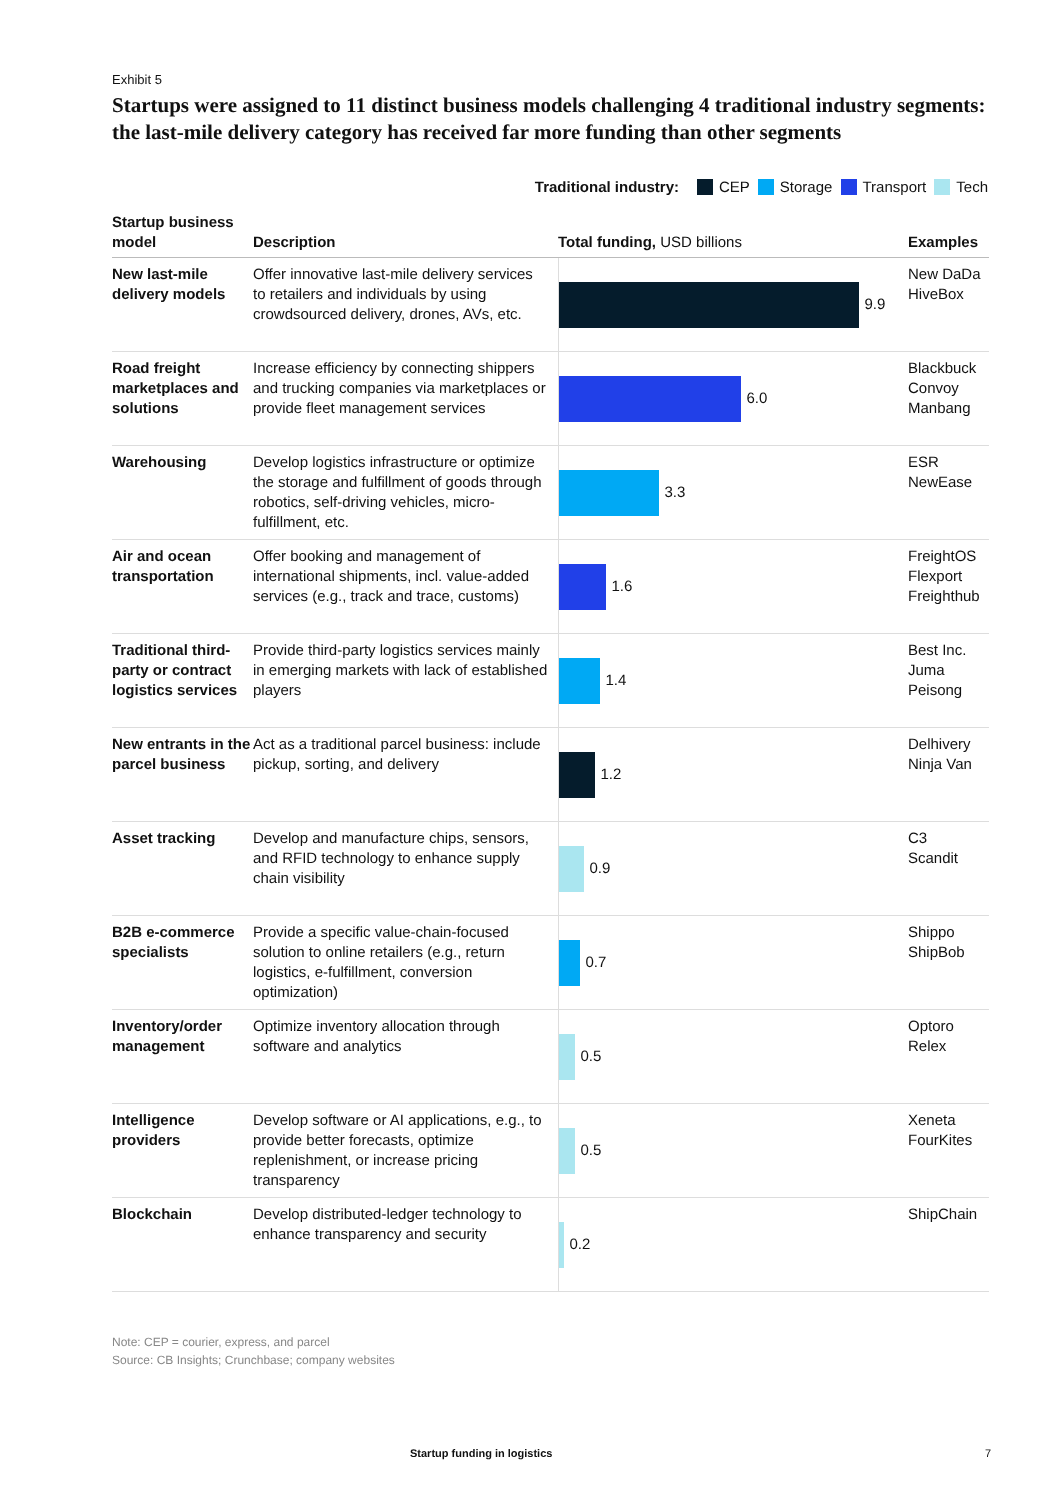Exhibit 5
Startups were assigned to 11 distinct business models challenging 4 traditional industry segments: the last-mile delivery category has received far more funding than other segments
Traditional industry: CEP Storage Transport Tech
| Startup business model | Description | Total funding, USD billions | Examples |
| --- | --- | --- | --- |
| New last-mile delivery models | Offer innovative last-mile delivery services to retailers and individuals by using crowdsourced delivery, drones, AVs, etc. | 9.9 | New DaDa HiveBox |
| Road freight marketplaces and solutions | Increase efficiency by connecting shippers and trucking companies via marketplaces or provide fleet management services | 6.0 | Blackbuck Convoy Manbang |
| Warehousing | Develop logistics infrastructure or optimize the storage and fulfillment of goods through robotics, self-driving vehicles, micro-fulfillment, etc. | 3.3 | ESR NewEase |
| Air and ocean transportation | Offer booking and management of international shipments, incl. value-added services (e.g., track and trace, customs) | 1.6 | FreightOS Flexport Freighthub |
| Traditional third-party or contract logistics services | Provide third-party logistics services mainly in emerging markets with lack of established players | 1.4 | Best Inc. Juma Peisong |
| New entrants in the parcel business | Act as a traditional parcel business: include pickup, sorting, and delivery | 1.2 | Delhivery Ninja Van |
| Asset tracking | Develop and manufacture chips, sensors, and RFID technology to enhance supply chain visibility | 0.9 | C3 Scandit |
| B2B e-commerce specialists | Provide a specific value-chain-focused solution to online retailers (e.g., return logistics, e-fulfillment, conversion optimization) | 0.7 | Shippo ShipBob |
| Inventory/order management | Optimize inventory allocation through software and analytics | 0.5 | Optoro Relex |
| Intelligence providers | Develop software or AI applications, e.g., to provide better forecasts, optimize replenishment, or increase pricing transparency | 0.5 | Xeneta FourKites |
| Blockchain | Develop distributed-ledger technology to enhance transparency and security | 0.2 | ShipChain |
Note: CEP = courier, express, and parcel
Source: CB Insights; Crunchbase; company websites
Startup funding in logistics 7